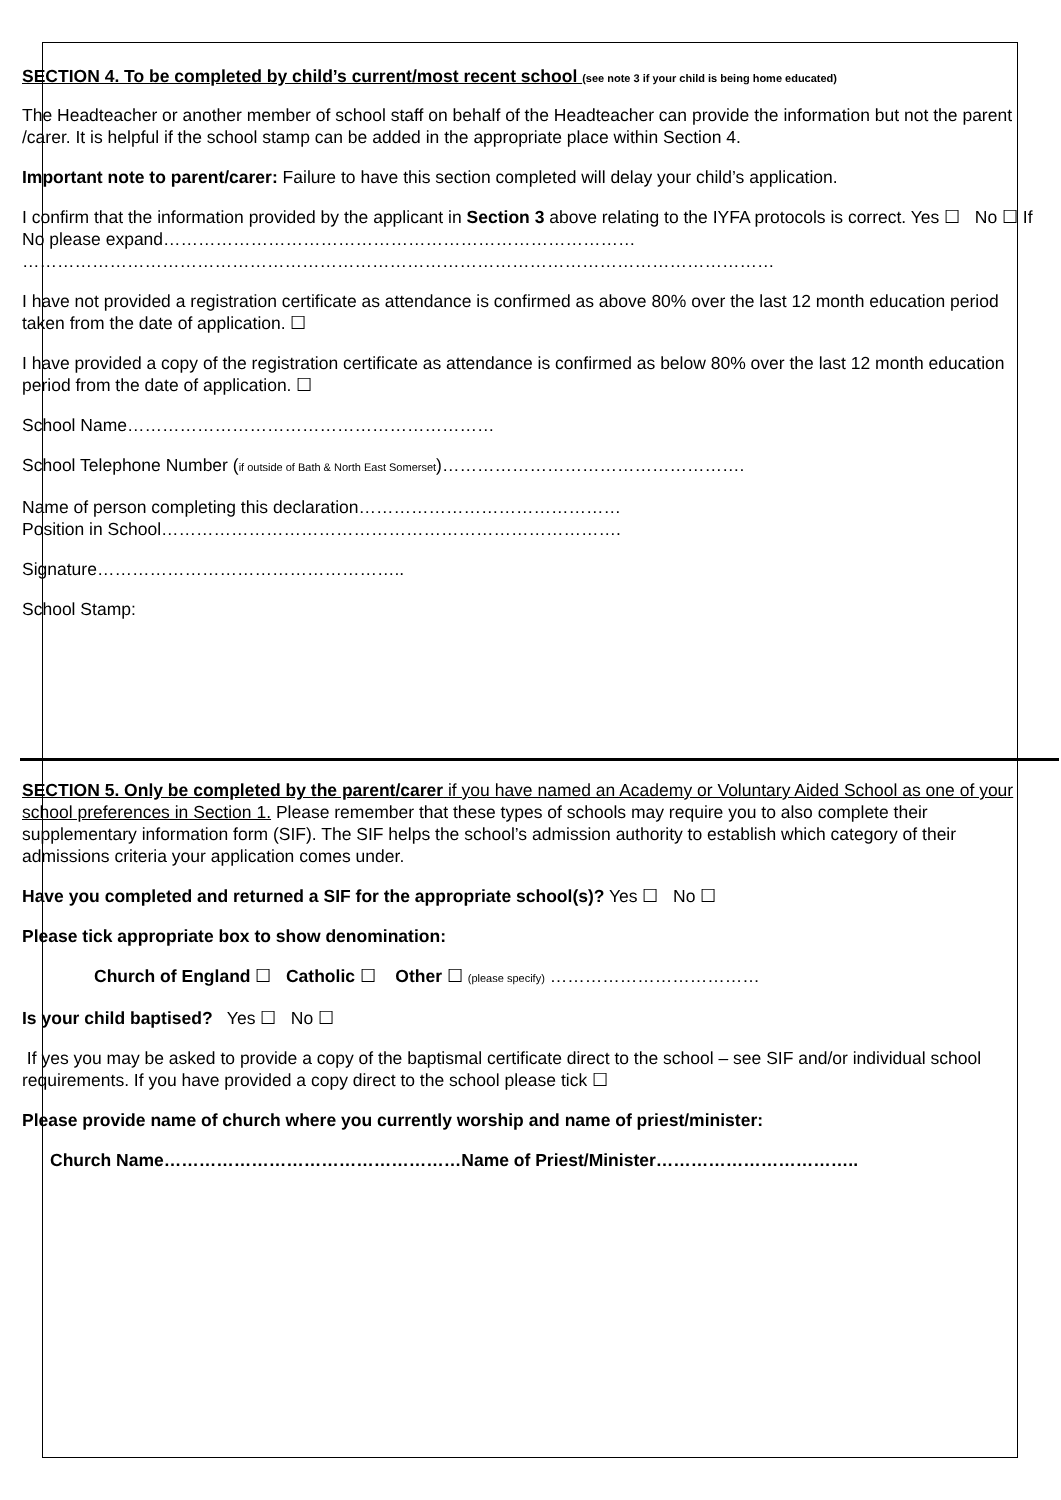SECTION 4. To be completed by child’s current/most recent school (see note 3 if your child is being home educated)
The Headteacher or another member of school staff on behalf of the Headteacher can provide the information but not the parent /carer. It is helpful if the school stamp can be added in the appropriate place within Section 4.
Important note to parent/carer: Failure to have this section completed will delay your child’s application.
I confirm that the information provided by the applicant in Section 3 above relating to the IYFA protocols is correct. Yes ☐ No ☐ If No please expand………………………………………………………………………
…………………………………………………………………………………………………………………
I have not provided a registration certificate as attendance is confirmed as above 80% over the last 12 month education period taken from the date of application. ☐
I have provided a copy of the registration certificate as attendance is confirmed as below 80% over the last 12 month education period from the date of application. ☐
School Name………………………………………………………
School Telephone Number (if outside of Bath & North East Somerset)…………………………………………….
Name of person completing this declaration………………………………………
Position in School…………………………………………………………………….
Signature……………………………………………..
School Stamp:
SECTION 5. Only be completed by the parent/carer if you have named an Academy or Voluntary Aided School as one of your school preferences in Section 1. Please remember that these types of schools may require you to also complete their supplementary information form (SIF). The SIF helps the school’s admission authority to establish which category of their admissions criteria your application comes under.
Have you completed and returned a SIF for the appropriate school(s)? Yes ☐ No ☐
Please tick appropriate box to show denomination:
Church of England ☐ Catholic ☐ Other ☐ (please specify) ………………………………
Is your child baptised? Yes ☐ No ☐
If yes you may be asked to provide a copy of the baptismal certificate direct to the school – see SIF and/or individual school requirements. If you have provided a copy direct to the school please tick ☐
Please provide name of church where you currently worship and name of priest/minister:
Church Name……………………………………………Name of Priest/Minister……………………………..